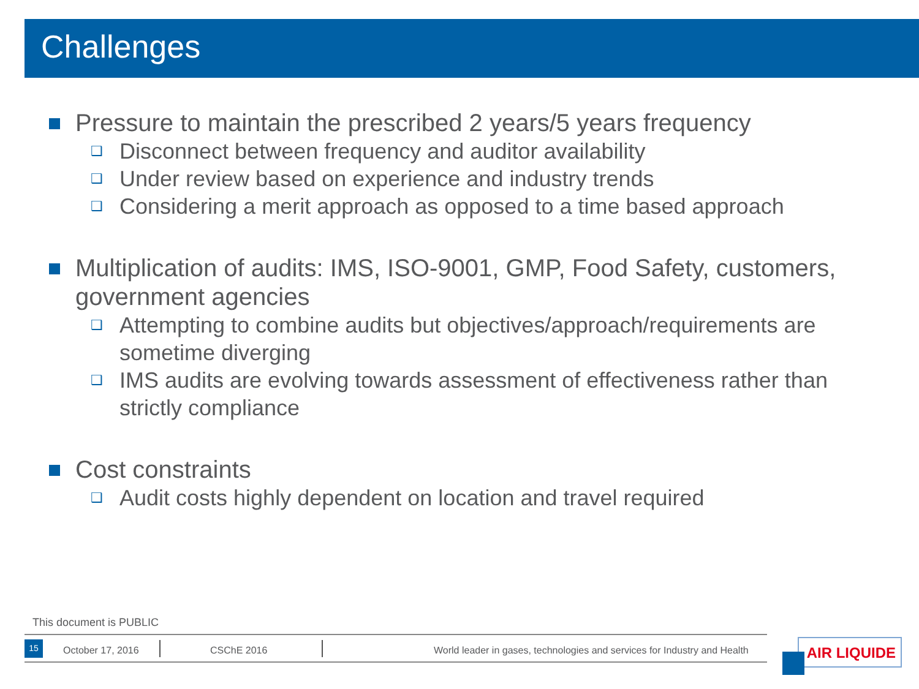Challenges
Pressure to maintain the prescribed 2 years/5 years frequency
❑ Disconnect between frequency and auditor availability
❑ Under review based on experience and industry trends
❑ Considering a merit approach as opposed to a time based approach
Multiplication of audits: IMS, ISO-9001, GMP, Food Safety, customers, government agencies
❑ Attempting to combine audits but objectives/approach/requirements are sometime diverging
❑ IMS audits are evolving towards assessment of effectiveness rather than strictly compliance
Cost constraints
❑ Audit costs highly dependent on location and travel required
This document is PUBLIC
15
October 17, 2016 CSChE 2016
World leader in gases, technologies and services for Industry and Health
AIR LIQUIDE